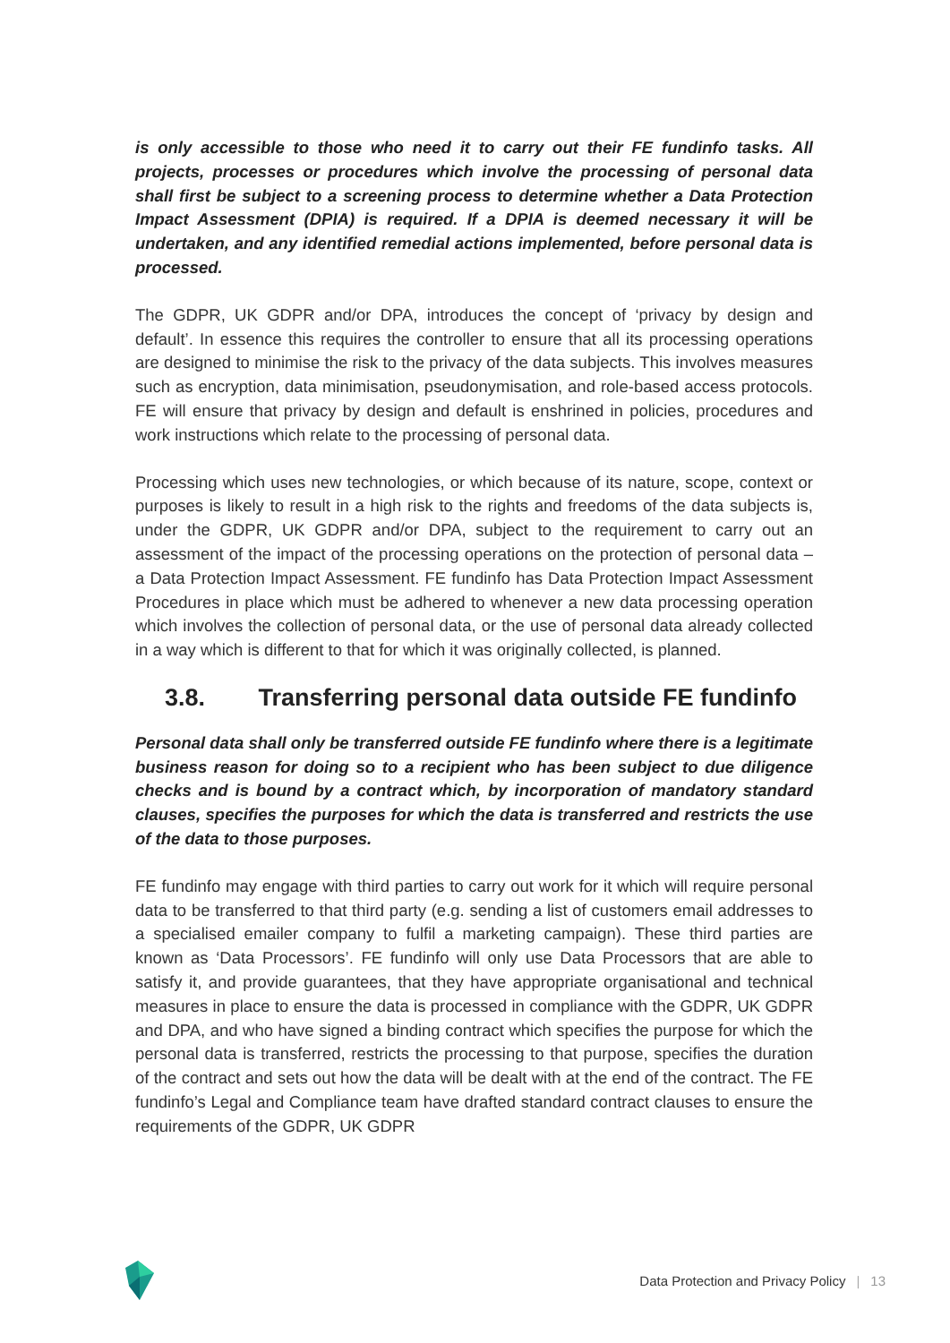is only accessible to those who need it to carry out their FE fundinfo tasks. All projects, processes or procedures which involve the processing of personal data shall first be subject to a screening process to determine whether a Data Protection Impact Assessment (DPIA) is required. If a DPIA is deemed necessary it will be undertaken, and any identified remedial actions implemented, before personal data is processed.
The GDPR, UK GDPR and/or DPA, introduces the concept of ‘privacy by design and default’. In essence this requires the controller to ensure that all its processing operations are designed to minimise the risk to the privacy of the data subjects. This involves measures such as encryption, data minimisation, pseudonymisation, and role-based access protocols. FE will ensure that privacy by design and default is enshrined in policies, procedures and work instructions which relate to the processing of personal data.
Processing which uses new technologies, or which because of its nature, scope, context or purposes is likely to result in a high risk to the rights and freedoms of the data subjects is, under the GDPR, UK GDPR and/or DPA, subject to the requirement to carry out an assessment of the impact of the processing operations on the protection of personal data – a Data Protection Impact Assessment. FE fundinfo has Data Protection Impact Assessment Procedures in place which must be adhered to whenever a new data processing operation which involves the collection of personal data, or the use of personal data already collected in a way which is different to that for which it was originally collected, is planned.
3.8. Transferring personal data outside FE fundinfo
Personal data shall only be transferred outside FE fundinfo where there is a legitimate business reason for doing so to a recipient who has been subject to due diligence checks and is bound by a contract which, by incorporation of mandatory standard clauses, specifies the purposes for which the data is transferred and restricts the use of the data to those purposes.
FE fundinfo may engage with third parties to carry out work for it which will require personal data to be transferred to that third party (e.g. sending a list of customers email addresses to a specialised emailer company to fulfil a marketing campaign). These third parties are known as ‘Data Processors’. FE fundinfo will only use Data Processors that are able to satisfy it, and provide guarantees, that they have appropriate organisational and technical measures in place to ensure the data is processed in compliance with the GDPR, UK GDPR and DPA, and who have signed a binding contract which specifies the purpose for which the personal data is transferred, restricts the processing to that purpose, specifies the duration of the contract and sets out how the data will be dealt with at the end of the contract. The FE fundinfo’s Legal and Compliance team have drafted standard contract clauses to ensure the requirements of the GDPR, UK GDPR
Data Protection and Privacy Policy | 13